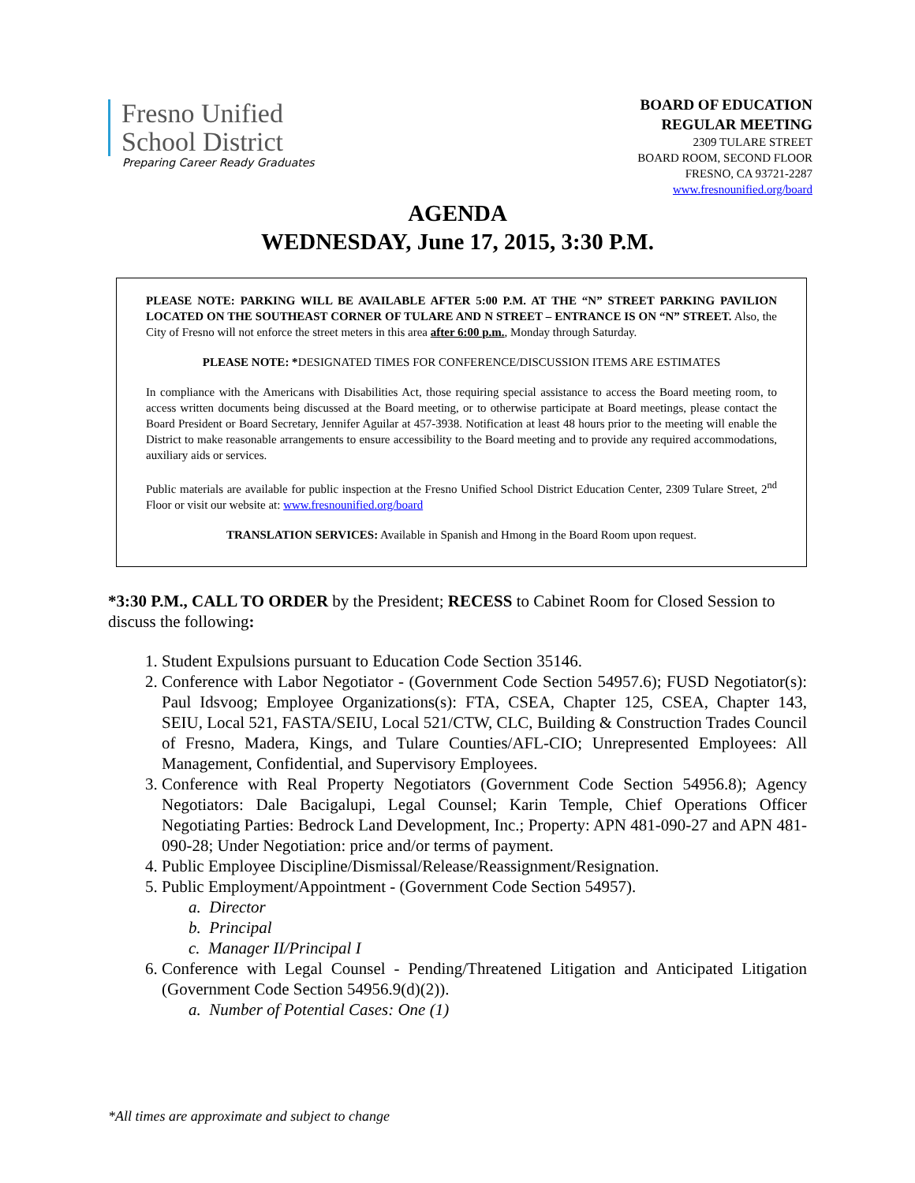Fresno Unified
School District
Preparing Career Ready Graduates
BOARD OF EDUCATION
REGULAR MEETING
2309 TULARE STREET
BOARD ROOM, SECOND FLOOR
FRESNO, CA 93721-2287
www.fresnounified.org/board
AGENDA
WEDNESDAY, June 17, 2015, 3:30 P.M.
PLEASE NOTE: PARKING WILL BE AVAILABLE AFTER 5:00 P.M. AT THE “N” STREET PARKING PAVILION LOCATED ON THE SOUTHEAST CORNER OF TULARE AND N STREET – ENTRANCE IS ON “N” STREET. Also, the City of Fresno will not enforce the street meters in this area after 6:00 p.m., Monday through Saturday.
PLEASE NOTE: *DESIGNATED TIMES FOR CONFERENCE/DISCUSSION ITEMS ARE ESTIMATES
In compliance with the Americans with Disabilities Act, those requiring special assistance to access the Board meeting room, to access written documents being discussed at the Board meeting, or to otherwise participate at Board meetings, please contact the Board President or Board Secretary, Jennifer Aguilar at 457-3938. Notification at least 48 hours prior to the meeting will enable the District to make reasonable arrangements to ensure accessibility to the Board meeting and to provide any required accommodations, auxiliary aids or services.
Public materials are available for public inspection at the Fresno Unified School District Education Center, 2309 Tulare Street, 2<sup>nd</sup> Floor or visit our website at: www.fresnounified.org/board
TRANSLATION SERVICES: Available in Spanish and Hmong in the Board Room upon request.
*3:30 P.M., CALL TO ORDER by the President; RECESS to Cabinet Room for Closed Session to discuss the following:
1. Student Expulsions pursuant to Education Code Section 35146.
2. Conference with Labor Negotiator - (Government Code Section 54957.6); FUSD Negotiator(s): Paul Idsvoog; Employee Organizations(s): FTA, CSEA, Chapter 125, CSEA, Chapter 143, SEIU, Local 521, FASTA/SEIU, Local 521/CTW, CLC, Building & Construction Trades Council of Fresno, Madera, Kings, and Tulare Counties/AFL-CIO; Unrepresented Employees: All Management, Confidential, and Supervisory Employees.
3. Conference with Real Property Negotiators (Government Code Section 54956.8); Agency Negotiators: Dale Bacigalupi, Legal Counsel; Karin Temple, Chief Operations Officer Negotiating Parties: Bedrock Land Development, Inc.; Property: APN 481-090-27 and APN 481-090-28; Under Negotiation: price and/or terms of payment.
4. Public Employee Discipline/Dismissal/Release/Reassignment/Resignation.
5. Public Employment/Appointment - (Government Code Section 54957).
a. Director
b. Principal
c. Manager II/Principal I
6. Conference with Legal Counsel - Pending/Threatened Litigation and Anticipated Litigation (Government Code Section 54956.9(d)(2)).
a. Number of Potential Cases: One (1)
*All times are approximate and subject to change